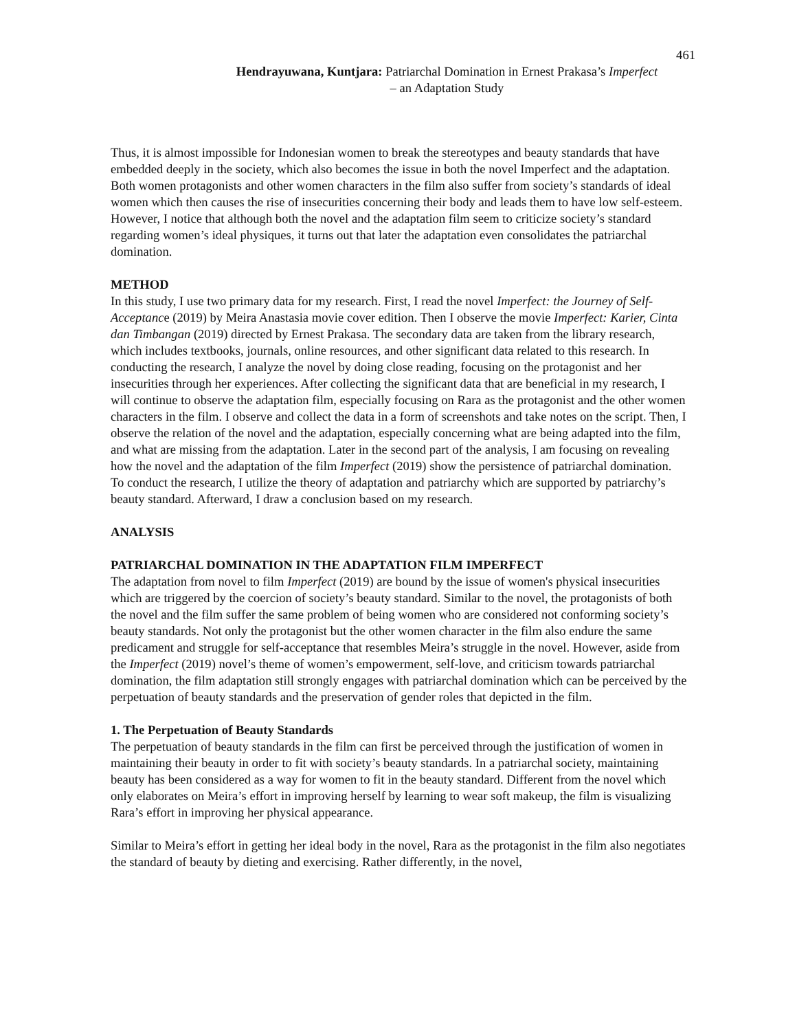461
Hendrayuwana, Kuntjara: Patriarchal Domination in Ernest Prakasa’s Imperfect
– an Adaptation Study
Thus, it is almost impossible for Indonesian women to break the stereotypes and beauty standards that have embedded deeply in the society, which also becomes the issue in both the novel Imperfect and the adaptation. Both women protagonists and other women characters in the film also suffer from society’s standards of ideal women which then causes the rise of insecurities concerning their body and leads them to have low self-esteem. However, I notice that although both the novel and the adaptation film seem to criticize society’s standard regarding women’s ideal physiques, it turns out that later the adaptation even consolidates the patriarchal domination.
METHOD
In this study, I use two primary data for my research. First, I read the novel Imperfect: the Journey of Self-Acceptance (2019) by Meira Anastasia movie cover edition. Then I observe the movie Imperfect: Karier, Cinta dan Timbangan (2019) directed by Ernest Prakasa. The secondary data are taken from the library research, which includes textbooks, journals, online resources, and other significant data related to this research. In conducting the research, I analyze the novel by doing close reading, focusing on the protagonist and her insecurities through her experiences. After collecting the significant data that are beneficial in my research, I will continue to observe the adaptation film, especially focusing on Rara as the protagonist and the other women characters in the film. I observe and collect the data in a form of screenshots and take notes on the script. Then, I observe the relation of the novel and the adaptation, especially concerning what are being adapted into the film, and what are missing from the adaptation. Later in the second part of the analysis, I am focusing on revealing how the novel and the adaptation of the film Imperfect (2019) show the persistence of patriarchal domination. To conduct the research, I utilize the theory of adaptation and patriarchy which are supported by patriarchy’s beauty standard. Afterward, I draw a conclusion based on my research.
ANALYSIS
PATRIARCHAL DOMINATION IN THE ADAPTATION FILM IMPERFECT
The adaptation from novel to film Imperfect (2019) are bound by the issue of women's physical insecurities which are triggered by the coercion of society’s beauty standard. Similar to the novel, the protagonists of both the novel and the film suffer the same problem of being women who are considered not conforming society’s beauty standards. Not only the protagonist but the other women character in the film also endure the same predicament and struggle for self-acceptance that resembles Meira’s struggle in the novel. However, aside from the Imperfect (2019) novel’s theme of women’s empowerment, self-love, and criticism towards patriarchal domination, the film adaptation still strongly engages with patriarchal domination which can be perceived by the perpetuation of beauty standards and the preservation of gender roles that depicted in the film.
1. The Perpetuation of Beauty Standards
The perpetuation of beauty standards in the film can first be perceived through the justification of women in maintaining their beauty in order to fit with society’s beauty standards. In a patriarchal society, maintaining beauty has been considered as a way for women to fit in the beauty standard. Different from the novel which only elaborates on Meira’s effort in improving herself by learning to wear soft makeup, the film is visualizing Rara’s effort in improving her physical appearance.
Similar to Meira’s effort in getting her ideal body in the novel, Rara as the protagonist in the film also negotiates the standard of beauty by dieting and exercising. Rather differently, in the novel,